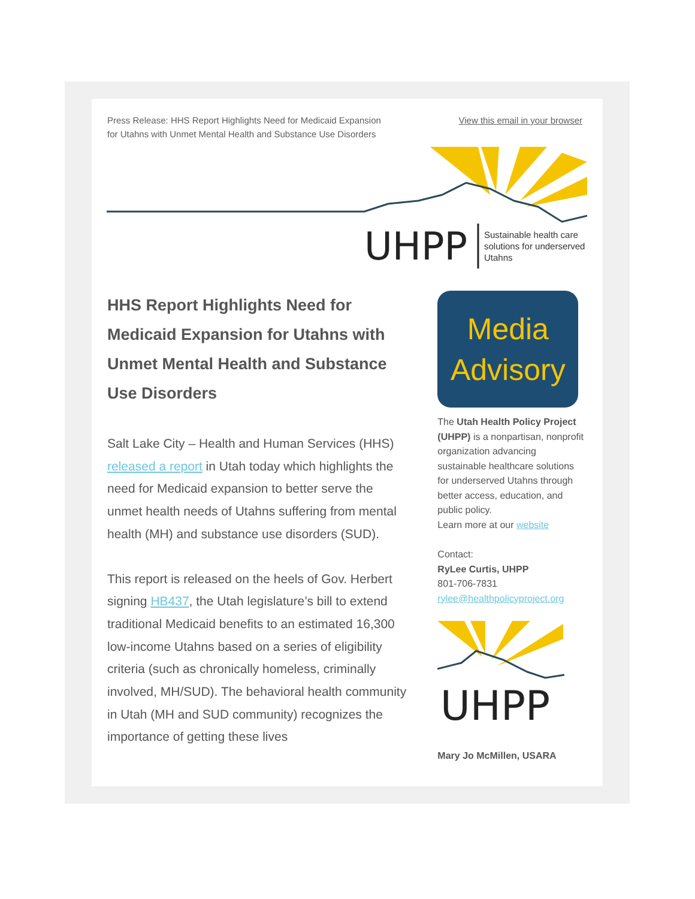Press Release: HHS Report Highlights Need for Medicaid Expansion
for Utahns with Unmet Mental Health and Substance Use Disorders
View this email in your browser
UHPP
Sustainable health care
solutions for underserved
Utahns
HHS Report Highlights Need for Medicaid Expansion for Utahns with Unmet Mental Health and Substance Use Disorders
Salt Lake City – Health and Human Services (HHS) released a report in Utah today which highlights the need for Medicaid expansion to better serve the unmet health needs of Utahns suffering from mental health (MH) and substance use disorders (SUD).
This report is released on the heels of Gov. Herbert signing HB437, the Utah legislature’s bill to extend traditional Medicaid benefits to an estimated 16,300 low-income Utahns based on a series of eligibility criteria (such as chronically homeless, criminally involved, MH/SUD). The behavioral health community in Utah (MH and SUD community) recognizes the importance of getting these lives
Media
Advisory
The Utah Health Policy Project (UHPP) is a nonpartisan, nonprofit organization advancing sustainable healthcare solutions for underserved Utahns through better access, education, and public policy.
Learn more at our website
Contact:
RyLee Curtis, UHPP
801-706-7831
rylee@healthpolicyproject.org
UHPP
Mary Jo McMillen, USARA